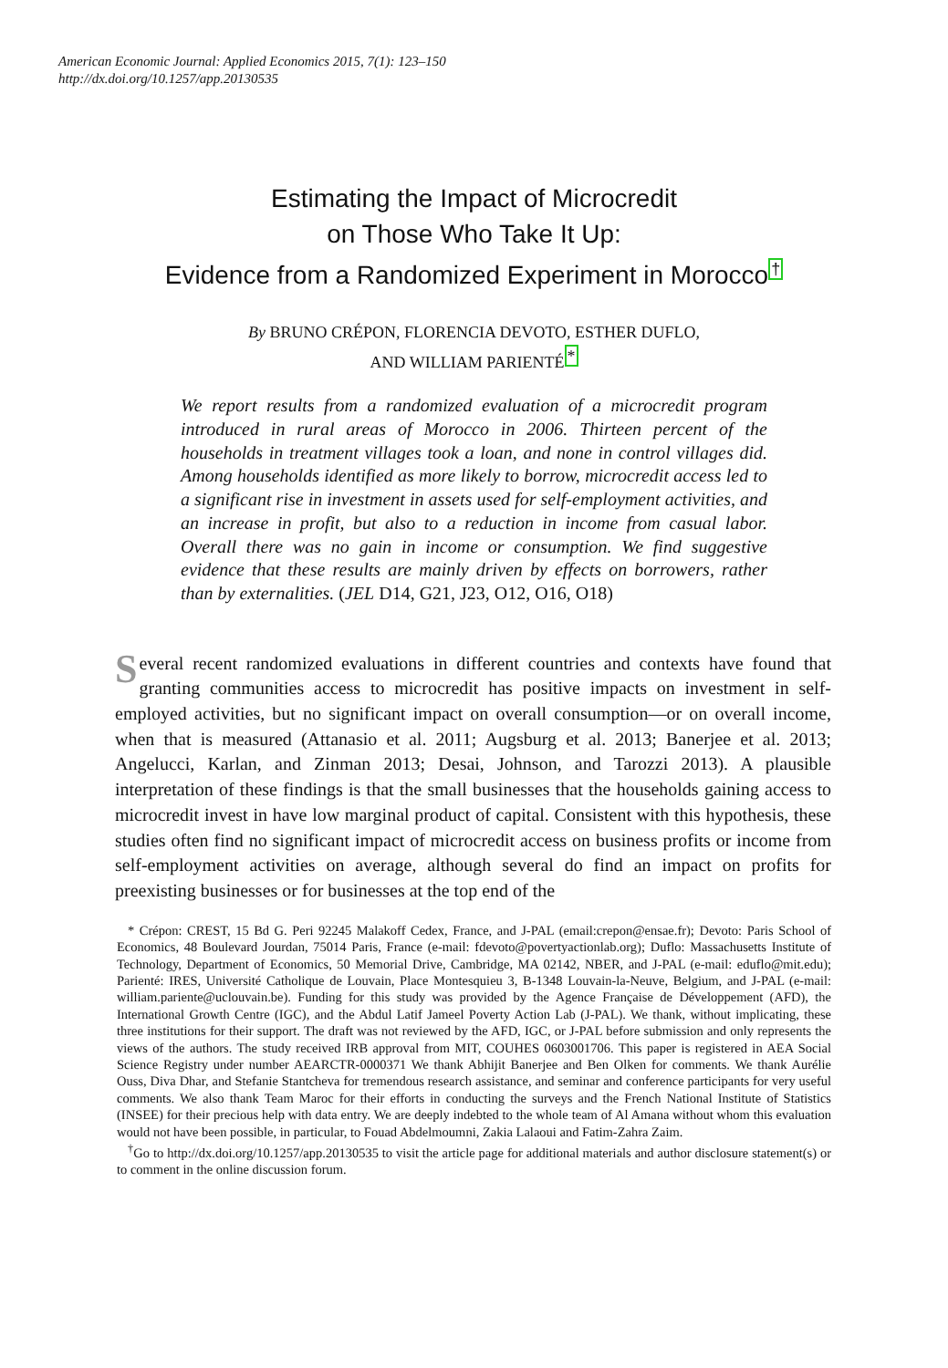American Economic Journal: Applied Economics 2015, 7(1): 123–150
http://dx.doi.org/10.1257/app.20130535
Estimating the Impact of Microcredit
on Those Who Take It Up:
Evidence from a Randomized Experiment in Morocco†
By BRUNO CRÉPON, FLORENCIA DEVOTO, ESTHER DUFLO,
AND WILLIAM PARIENTÉ*
We report results from a randomized evaluation of a microcredit program introduced in rural areas of Morocco in 2006. Thirteen percent of the households in treatment villages took a loan, and none in control villages did. Among households identified as more likely to borrow, microcredit access led to a significant rise in investment in assets used for self-employment activities, and an increase in profit, but also to a reduction in income from casual labor. Overall there was no gain in income or consumption. We find suggestive evidence that these results are mainly driven by effects on borrowers, rather than by externalities. (JEL D14, G21, J23, O12, O16, O18)
Several recent randomized evaluations in different countries and contexts have found that granting communities access to microcredit has positive impacts on investment in self-employed activities, but no significant impact on overall consumption—or on overall income, when that is measured (Attanasio et al. 2011; Augsburg et al. 2013; Banerjee et al. 2013; Angelucci, Karlan, and Zinman 2013; Desai, Johnson, and Tarozzi 2013). A plausible interpretation of these findings is that the small businesses that the households gaining access to microcredit invest in have low marginal product of capital. Consistent with this hypothesis, these studies often find no significant impact of microcredit access on business profits or income from self-employment activities on average, although several do find an impact on profits for preexisting businesses or for businesses at the top end of the
* Crépon: CREST, 15 Bd G. Peri 92245 Malakoff Cedex, France, and J-PAL (email:crepon@ensae.fr); Devoto: Paris School of Economics, 48 Boulevard Jourdan, 75014 Paris, France (e-mail: fdevoto@povertyactionlab.org); Duflo: Massachusetts Institute of Technology, Department of Economics, 50 Memorial Drive, Cambridge, MA 02142, NBER, and J-PAL (e-mail: eduflo@mit.edu); Parienté: IRES, Université Catholique de Louvain, Place Montesquieu 3, B-1348 Louvain-la-Neuve, Belgium, and J-PAL (e-mail: william.pariente@uclouvain.be). Funding for this study was provided by the Agence Française de Développement (AFD), the International Growth Centre (IGC), and the Abdul Latif Jameel Poverty Action Lab (J-PAL). We thank, without implicating, these three institutions for their support. The draft was not reviewed by the AFD, IGC, or J-PAL before submission and only represents the views of the authors. The study received IRB approval from MIT, COUHES 0603001706. This paper is registered in AEA Social Science Registry under number AEARCTR-0000371 We thank Abhijit Banerjee and Ben Olken for comments. We thank Aurélie Ouss, Diva Dhar, and Stefanie Stantcheva for tremendous research assistance, and seminar and conference participants for very useful comments. We also thank Team Maroc for their efforts in conducting the surveys and the French National Institute of Statistics (INSEE) for their precious help with data entry. We are deeply indebted to the whole team of Al Amana without whom this evaluation would not have been possible, in particular, to Fouad Abdelmoumni, Zakia Lalaoui and Fatim-Zahra Zaim.
<sup>†</sup> Go to http://dx.doi.org/10.1257/app.20130535 to visit the article page for additional materials and author disclosure statement(s) or to comment in the online discussion forum.